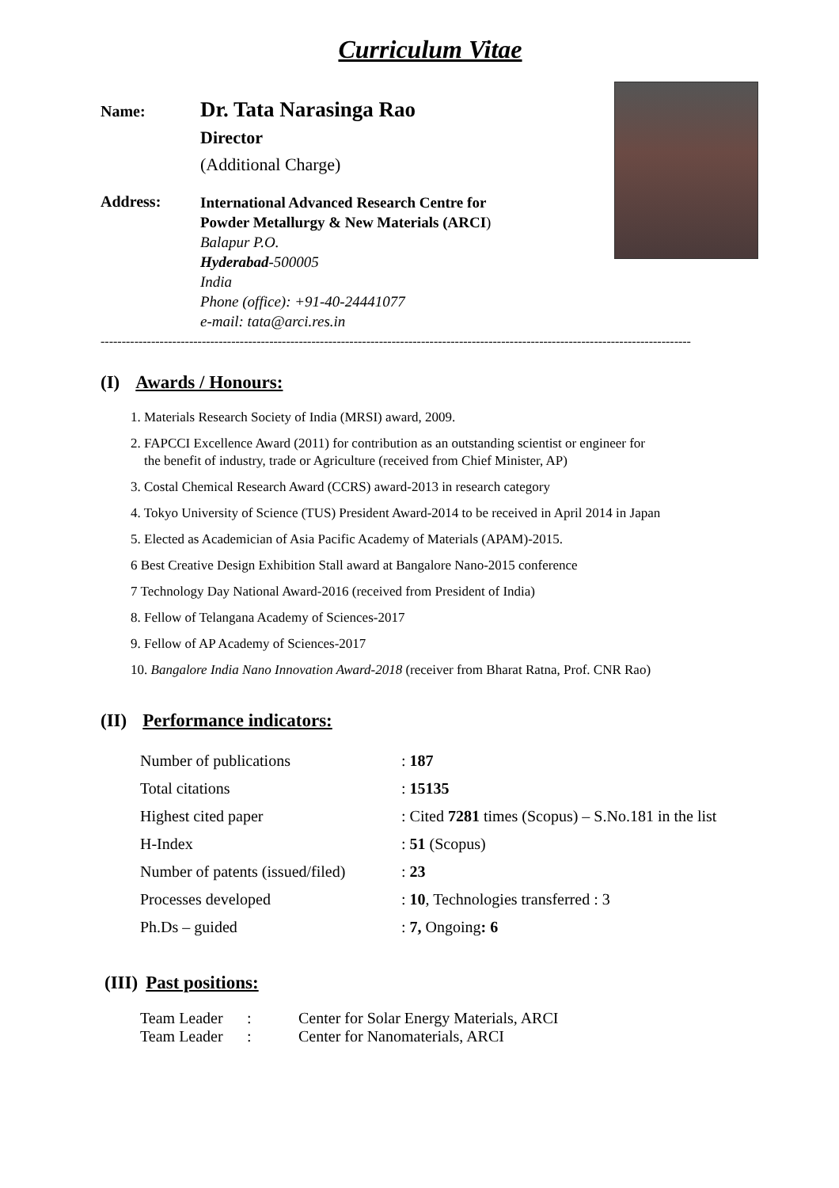Curriculum Vitae
Name:
Dr. Tata Narasinga Rao
Director
(Additional Charge)
Address:
International Advanced Research Centre for
Powder Metallurgy & New Materials (ARCI)
Balapur P.O.
Hyderabad-500005
India
Phone (office): +91-40-24441077
e-mail: tata@arci.res.in
--------------------------------------------------------------------------------------------------------------------------------------------
(I) Awards / Honours:
1. Materials Research Society of India (MRSI) award, 2009.
2. FAPCCI Excellence Award (2011) for contribution as an outstanding scientist or engineer for
the benefit of industry, trade or Agriculture (received from Chief Minister, AP)
3. Costal Chemical Research Award (CCRS) award-2013 in research category
4. Tokyo University of Science (TUS) President Award-2014 to be received in April 2014 in Japan
5. Elected as Academician of Asia Pacific Academy of Materials (APAM)-2015.
6 Best Creative Design Exhibition Stall award at Bangalore Nano-2015 conference
7 Technology Day National Award-2016 (received from President of India)
8. Fellow of Telangana Academy of Sciences-2017
9. Fellow of AP Academy of Sciences-2017
10. Bangalore India Nano Innovation Award-2018 (receiver from Bharat Ratna, Prof. CNR Rao)
(II) Performance indicators:
| Number of publications | : 187 |
| Total citations | : 15135 |
| Highest cited paper | : Cited 7281 times (Scopus) – S.No.181 in the list |
| H-Index | : 51 (Scopus) |
| Number of patents (issued/filed) | : 23 |
| Processes developed | : 10 , Technologies transferred : 3 |
| Ph.Ds – guided | : 7, Ongoing : 6 |
(III) Past positions:
| Team Leader | : | Center for Solar Energy Materials, ARCI |
| Team Leader | : | Center for Nanomaterials, ARCI |